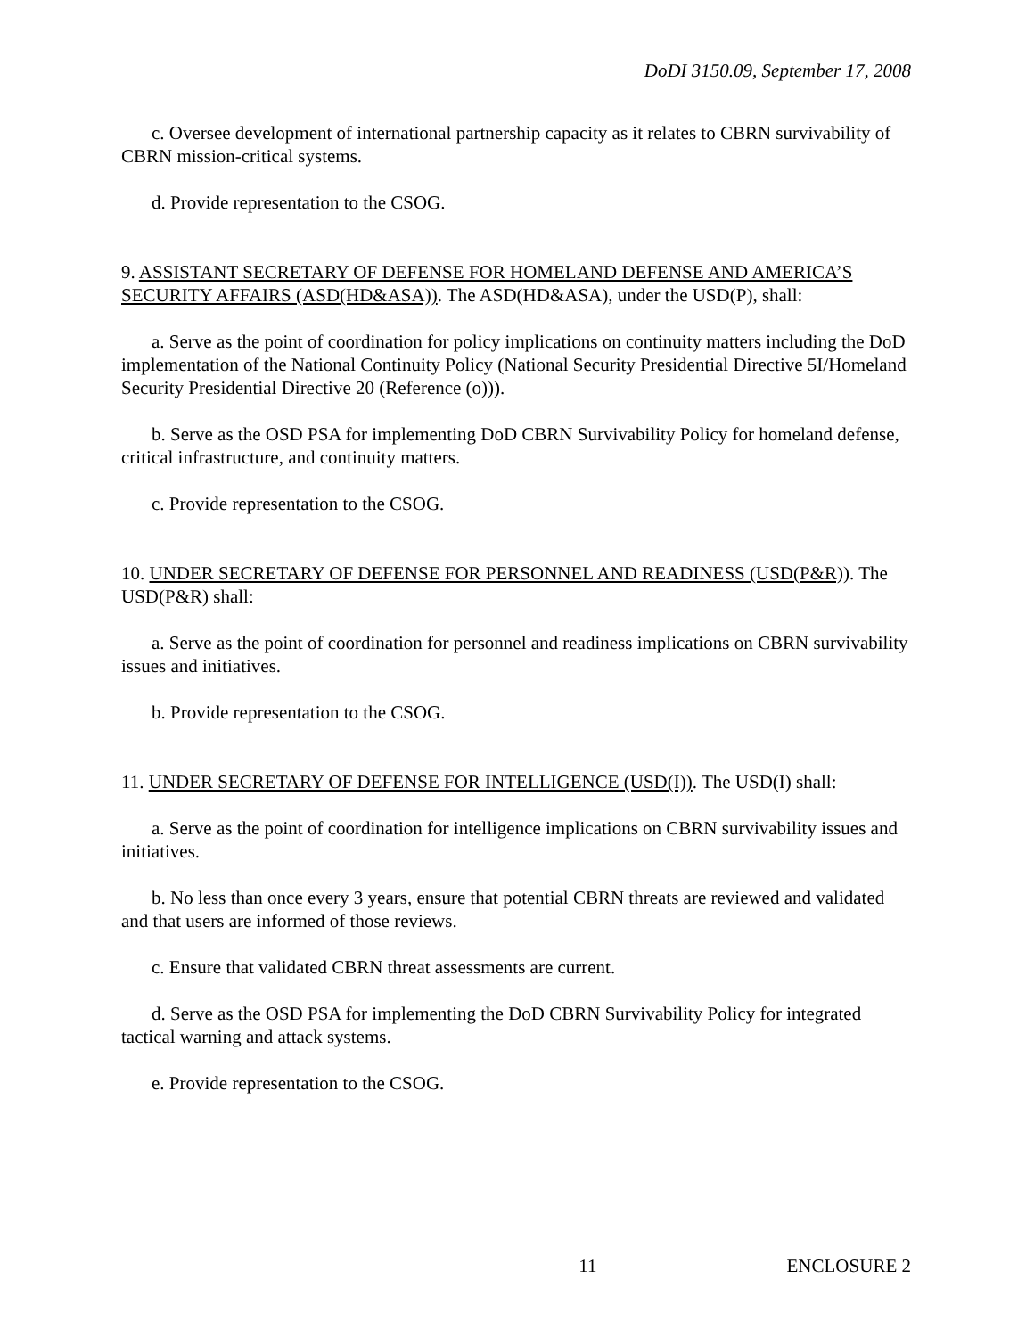DoDI 3150.09, September 17, 2008
c. Oversee development of international partnership capacity as it relates to CBRN survivability of CBRN mission-critical systems.
d. Provide representation to the CSOG.
9. ASSISTANT SECRETARY OF DEFENSE FOR HOMELAND DEFENSE AND AMERICA’S SECURITY AFFAIRS (ASD(HD&ASA)). The ASD(HD&ASA), under the USD(P), shall:
a. Serve as the point of coordination for policy implications on continuity matters including the DoD implementation of the National Continuity Policy (National Security Presidential Directive 5I/Homeland Security Presidential Directive 20 (Reference (o))).
b. Serve as the OSD PSA for implementing DoD CBRN Survivability Policy for homeland defense, critical infrastructure, and continuity matters.
c. Provide representation to the CSOG.
10. UNDER SECRETARY OF DEFENSE FOR PERSONNEL AND READINESS (USD(P&R)). The USD(P&R) shall:
a. Serve as the point of coordination for personnel and readiness implications on CBRN survivability issues and initiatives.
b. Provide representation to the CSOG.
11. UNDER SECRETARY OF DEFENSE FOR INTELLIGENCE (USD(I)). The USD(I) shall:
a. Serve as the point of coordination for intelligence implications on CBRN survivability issues and initiatives.
b. No less than once every 3 years, ensure that potential CBRN threats are reviewed and validated and that users are informed of those reviews.
c. Ensure that validated CBRN threat assessments are current.
d. Serve as the OSD PSA for implementing the DoD CBRN Survivability Policy for integrated tactical warning and attack systems.
e. Provide representation to the CSOG.
11 ENCLOSURE 2